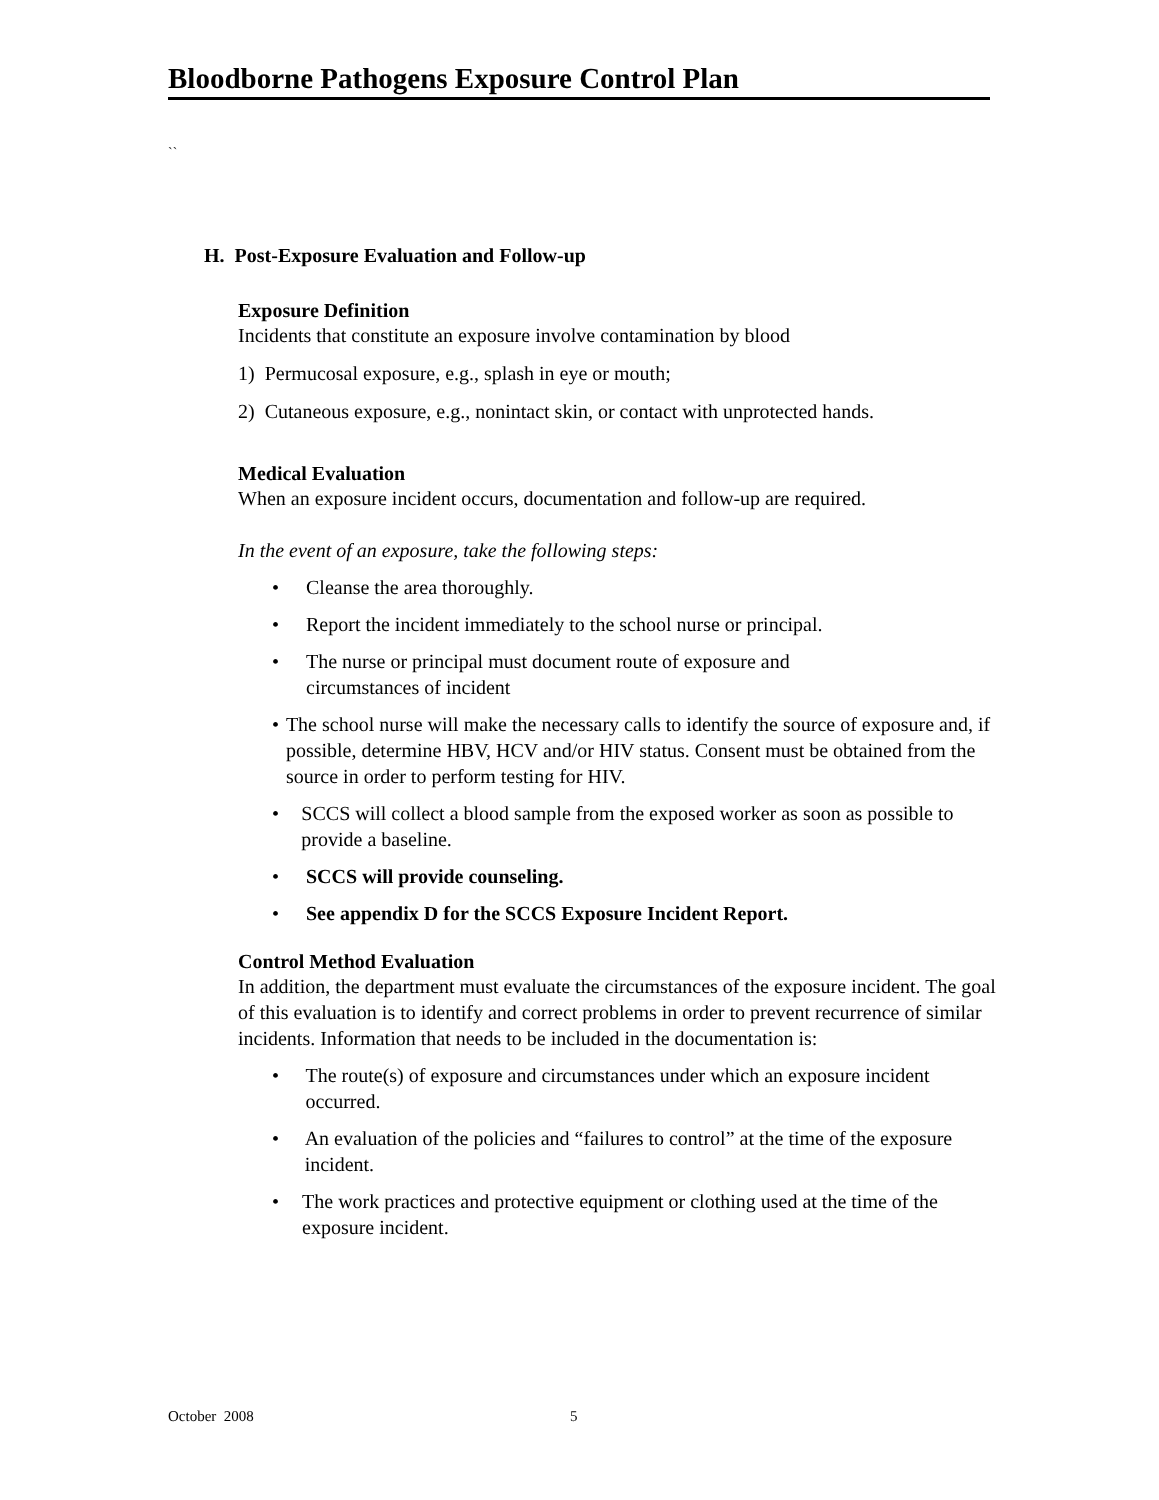Bloodborne Pathogens Exposure Control Plan
``
H. Post-Exposure Evaluation and Follow-up
Exposure Definition
Incidents that constitute an exposure involve contamination by blood
1) Permucosal exposure, e.g., splash in eye or mouth;
2) Cutaneous exposure, e.g., nonintact skin, or contact with unprotected hands.
Medical Evaluation
When an exposure incident occurs, documentation and follow-up are required.
In the event of an exposure, take the following steps:
• Cleanse the area thoroughly.
• Report the incident immediately to the school nurse or principal.
• The nurse or principal must document route of exposure and
circumstances of incident
• The school nurse will make the necessary calls to identify the source of exposure and, if possible, determine HBV, HCV and/or HIV status. Consent must be obtained from the source in order to perform testing for HIV.
• SCCS will collect a blood sample from the exposed worker as soon as possible to provide a baseline.
• SCCS will provide counseling.
• See appendix D for the SCCS Exposure Incident Report.
Control Method Evaluation
In addition, the department must evaluate the circumstances of the exposure incident. The goal of this evaluation is to identify and correct problems in order to prevent recurrence of similar incidents. Information that needs to be included in the documentation is:
• The route(s) of exposure and circumstances under which an exposure incident occurred.
• An evaluation of the policies and “failures to control” at the time of the exposure incident.
• The work practices and protective equipment or clothing used at the time of the exposure incident.
October 2008 5